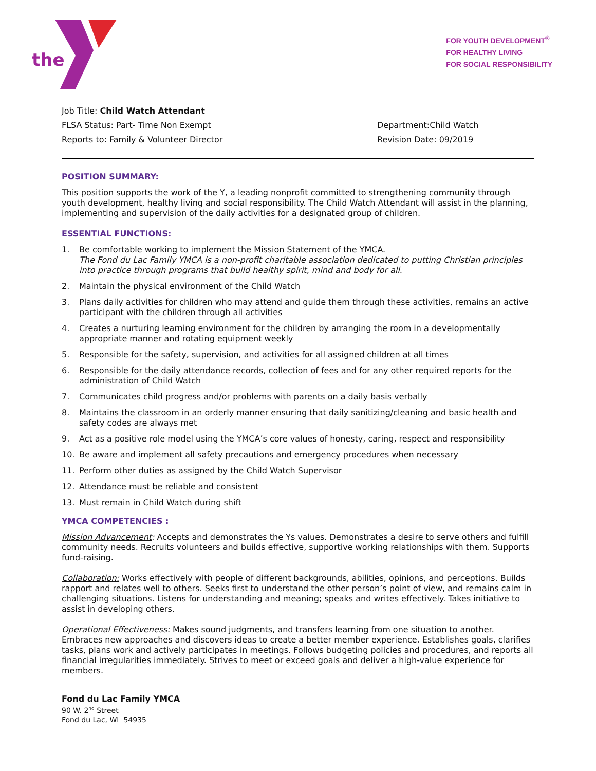the
FOR YOUTH DEVELOPMENT<sup>®</sup>
FOR HEALTHY LIVING
FOR SOCIAL RESPONSIBILITY
Job Title: Child Watch Attendant
FLSA Status: Part- Time Non Exempt Department:Child Watch
Reports to: Family & Volunteer Director Revision Date: 09/2019
POSITION SUMMARY:
This position supports the work of the Y, a leading nonprofit committed to strengthening community through youth development, healthy living and social responsibility. The Child Watch Attendant will assist in the planning, implementing and supervision of the daily activities for a designated group of children.
ESSENTIAL FUNCTIONS:
1. Be comfortable working to implement the Mission Statement of the YMCA.
The Fond du Lac Family YMCA is a non-profit charitable association dedicated to putting Christian principles into practice through programs that build healthy spirit, mind and body for all.
2. Maintain the physical environment of the Child Watch
3. Plans daily activities for children who may attend and guide them through these activities, remains an active participant with the children through all activities
4. Creates a nurturing learning environment for the children by arranging the room in a developmentally appropriate manner and rotating equipment weekly
5. Responsible for the safety, supervision, and activities for all assigned children at all times
6. Responsible for the daily attendance records, collection of fees and for any other required reports for the administration of Child Watch
7. Communicates child progress and/or problems with parents on a daily basis verbally
8. Maintains the classroom in an orderly manner ensuring that daily sanitizing/cleaning and basic health and safety codes are always met
9. Act as a positive role model using the YMCA’s core values of honesty, caring, respect and responsibility
10. Be aware and implement all safety precautions and emergency procedures when necessary
11. Perform other duties as assigned by the Child Watch Supervisor
12. Attendance must be reliable and consistent
13. Must remain in Child Watch during shift
YMCA COMPETENCIES :
Mission Advancement: Accepts and demonstrates the Ys values. Demonstrates a desire to serve others and fulfill community needs. Recruits volunteers and builds effective, supportive working relationships with them. Supports fund-raising.
Collaboration: Works effectively with people of different backgrounds, abilities, opinions, and perceptions. Builds rapport and relates well to others. Seeks first to understand the other person’s point of view, and remains calm in challenging situations. Listens for understanding and meaning; speaks and writes effectively. Takes initiative to assist in developing others.
Operational Effectiveness: Makes sound judgments, and transfers learning from one situation to another. Embraces new approaches and discovers ideas to create a better member experience. Establishes goals, clarifies tasks, plans work and actively participates in meetings. Follows budgeting policies and procedures, and reports all financial irregularities immediately. Strives to meet or exceed goals and deliver a high-value experience for members.
Fond du Lac Family YMCA
90 W. 2<sup>nd</sup> Street
Fond du Lac, WI 54935